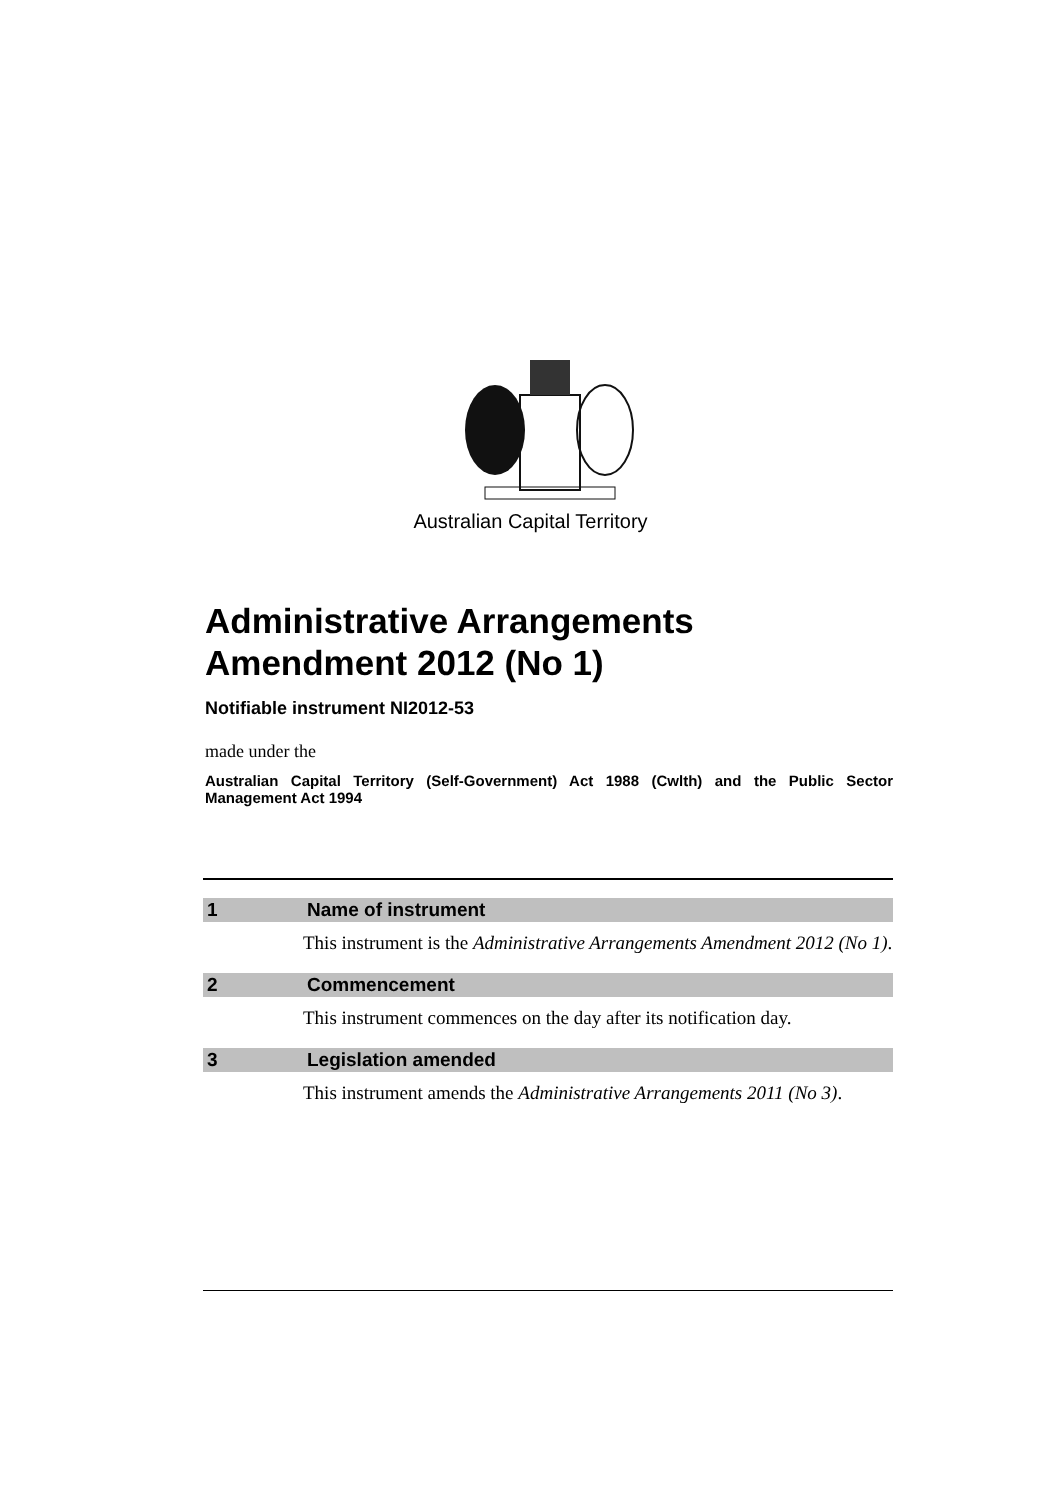Australian Capital Territory
Administrative Arrangements Amendment 2012 (No 1)
Notifiable instrument NI2012-53
made under the
Australian Capital Territory (Self-Government) Act 1988 (Cwlth) and the Public Sector Management Act 1994
1 Name of instrument
This instrument is the Administrative Arrangements Amendment 2012 (No 1).
2 Commencement
This instrument commences on the day after its notification day.
3 Legislation amended
This instrument amends the Administrative Arrangements 2011 (No 3).